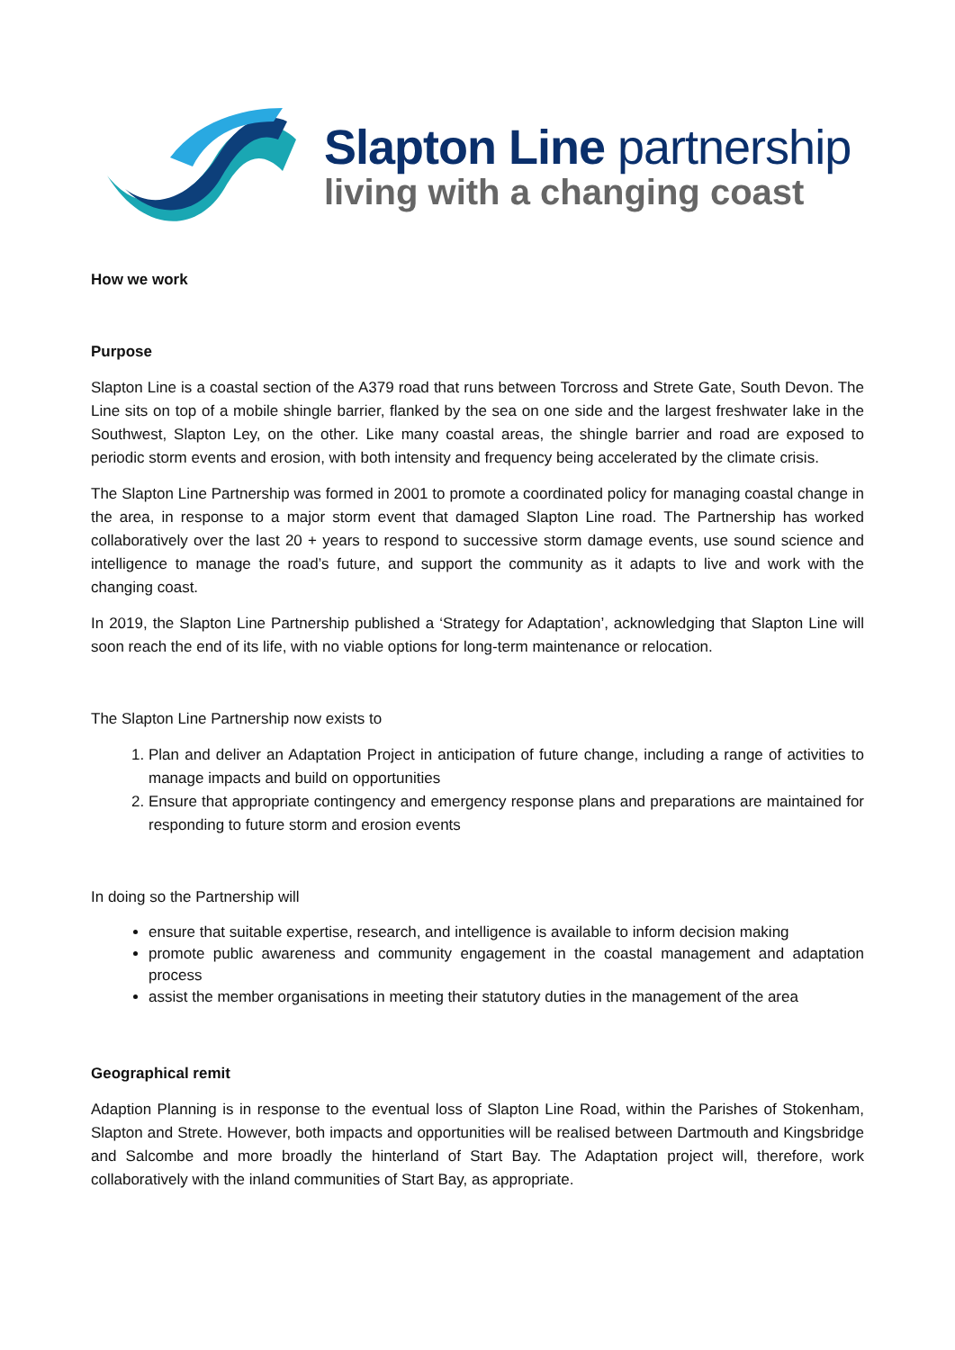Slapton Line partnership
living with a changing coast
How we work
Purpose
Slapton Line is a coastal section of the A379 road that runs between Torcross and Strete Gate, South Devon. The Line sits on top of a mobile shingle barrier, flanked by the sea on one side and the largest freshwater lake in the Southwest, Slapton Ley, on the other. Like many coastal areas, the shingle barrier and road are exposed to periodic storm events and erosion, with both intensity and frequency being accelerated by the climate crisis.
The Slapton Line Partnership was formed in 2001 to promote a coordinated policy for managing coastal change in the area, in response to a major storm event that damaged Slapton Line road. The Partnership has worked collaboratively over the last 20 + years to respond to successive storm damage events, use sound science and intelligence to manage the road’s future, and support the community as it adapts to live and work with the changing coast.
In 2019, the Slapton Line Partnership published a ‘Strategy for Adaptation’, acknowledging that Slapton Line will soon reach the end of its life, with no viable options for long-term maintenance or relocation.
The Slapton Line Partnership now exists to
1. Plan and deliver an Adaptation Project in anticipation of future change, including a range of activities to manage impacts and build on opportunities
2. Ensure that appropriate contingency and emergency response plans and preparations are maintained for responding to future storm and erosion events
In doing so the Partnership will
ensure that suitable expertise, research, and intelligence is available to inform decision making
promote public awareness and community engagement in the coastal management and adaptation process
assist the member organisations in meeting their statutory duties in the management of the area
Geographical remit
Adaption Planning is in response to the eventual loss of Slapton Line Road, within the Parishes of Stokenham, Slapton and Strete. However, both impacts and opportunities will be realised between Dartmouth and Kingsbridge and Salcombe and more broadly the hinterland of Start Bay. The Adaptation project will, therefore, work collaboratively with the inland communities of Start Bay, as appropriate.